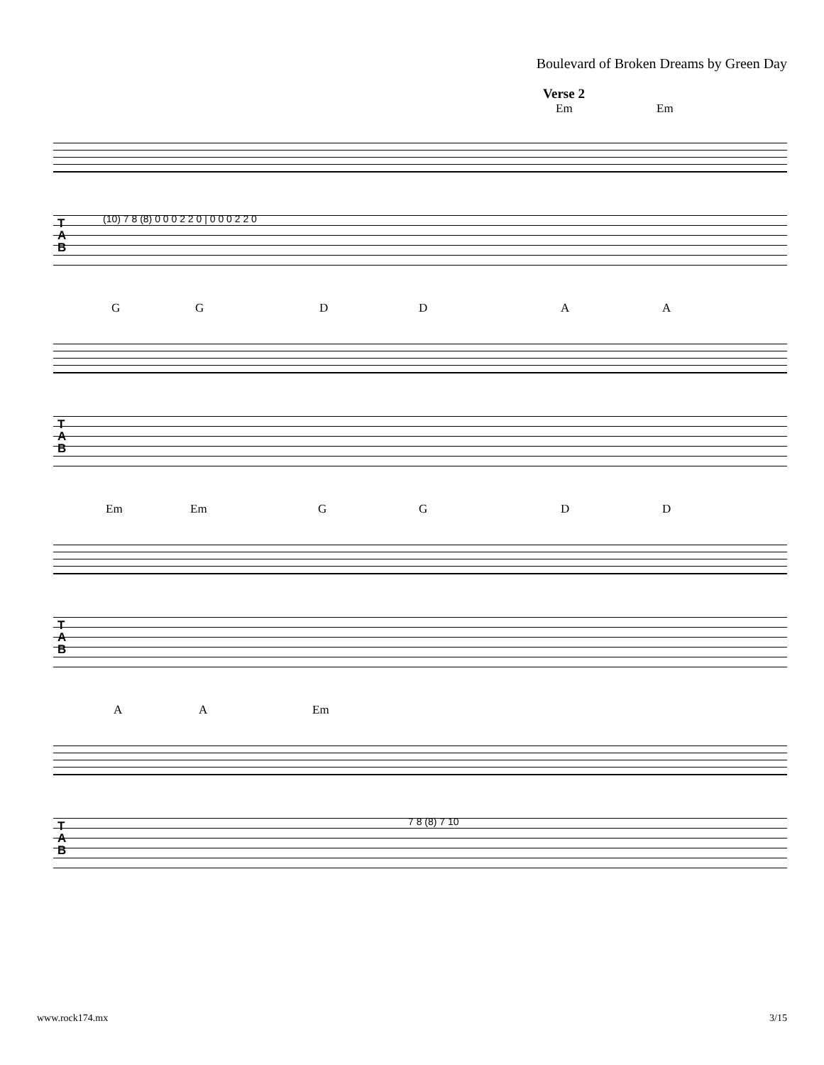Boulevard of Broken Dreams by Green Day
Verse 2
Em Em
T
A
B
(10) 7 8 (8) 0 0 0 2 2 0 | 0 0 0 2 2 0
G G D D A A
T
A
B
Em Em G G D D
T
A
B
A A Em
T
A
B
7 8 (8) 7 10
www.rock174.mx 3/15